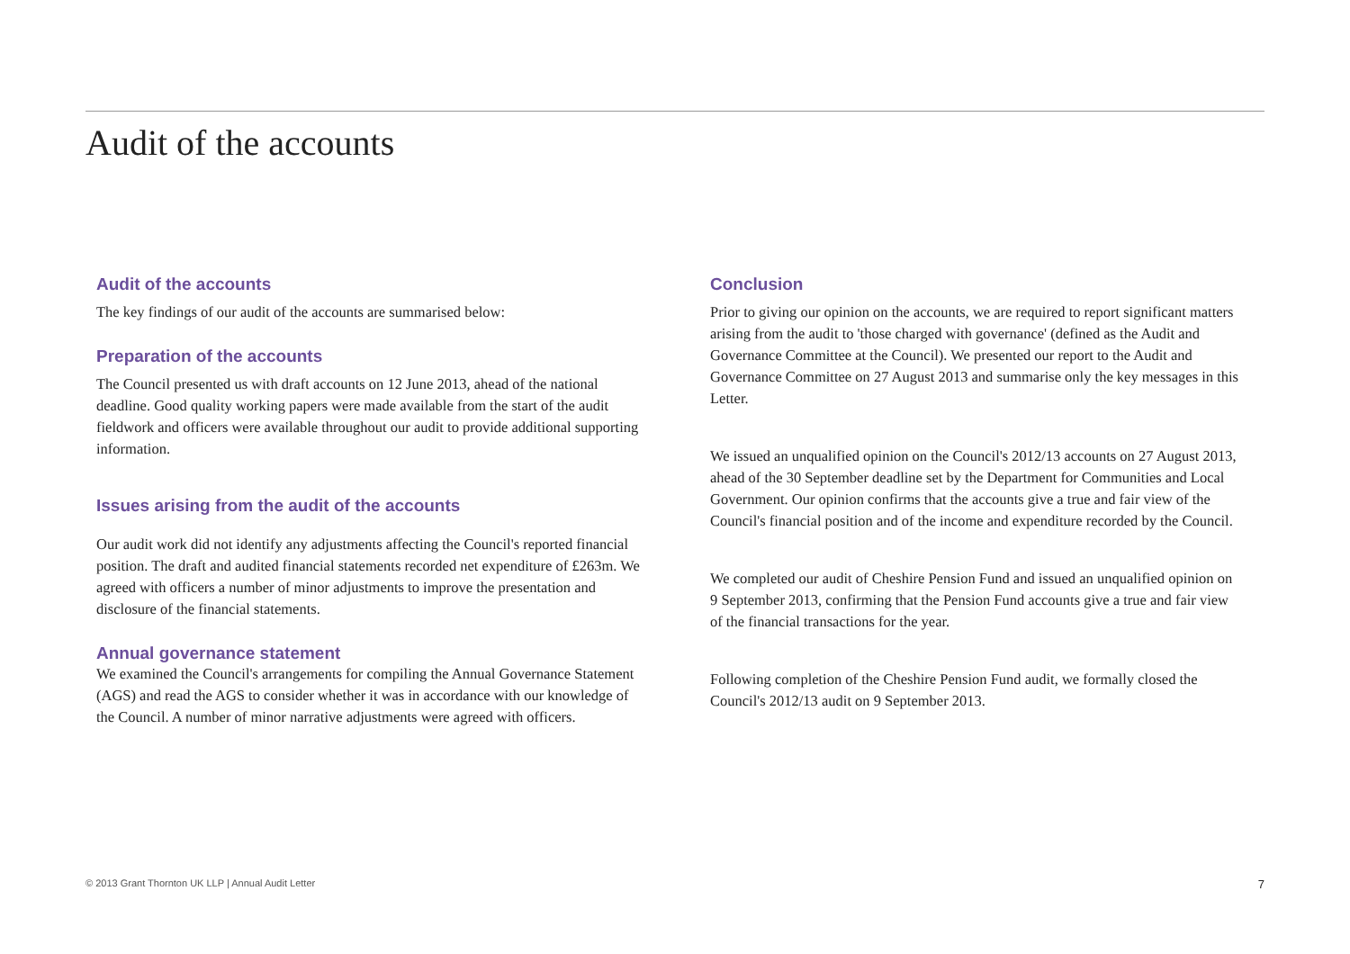Audit of the accounts
Audit of the accounts
The key findings of our audit of the accounts are summarised below:
Preparation of the accounts
The Council presented us with draft accounts on 12 June 2013, ahead of the national deadline. Good quality working papers were made available from the start of the audit fieldwork and officers were available throughout our audit to provide additional supporting information.
Issues arising from the audit of the accounts
Our audit work did not identify any adjustments affecting the Council's reported financial position. The draft and audited financial statements recorded net expenditure of £263m. We agreed with officers a number of minor adjustments to improve the presentation and disclosure of the financial statements.
Annual governance statement
We examined the Council's arrangements for compiling the Annual Governance Statement (AGS) and read the AGS to consider whether it was in accordance with our knowledge of the Council. A number of minor narrative adjustments were agreed with officers.
Conclusion
Prior to giving our opinion on the accounts, we are required to report significant matters arising from the audit to 'those charged with governance' (defined as the Audit and Governance Committee at the Council). We presented our report to the Audit and Governance Committee on 27 August 2013 and summarise only the key messages in this Letter.
We issued an unqualified opinion on the Council's 2012/13 accounts on 27 August 2013, ahead of the 30 September deadline set by the Department for Communities and Local Government. Our opinion confirms that the accounts give a true and fair view of the Council's financial position and of the income and expenditure recorded by the Council.
We completed our audit of Cheshire Pension Fund and issued an unqualified opinion on 9 September 2013, confirming that the Pension Fund accounts give a true and fair view of the financial transactions for the year.
Following completion of the Cheshire Pension Fund audit, we formally closed the Council's 2012/13 audit on 9 September 2013.
© 2013 Grant Thornton UK LLP | Annual Audit Letter 7